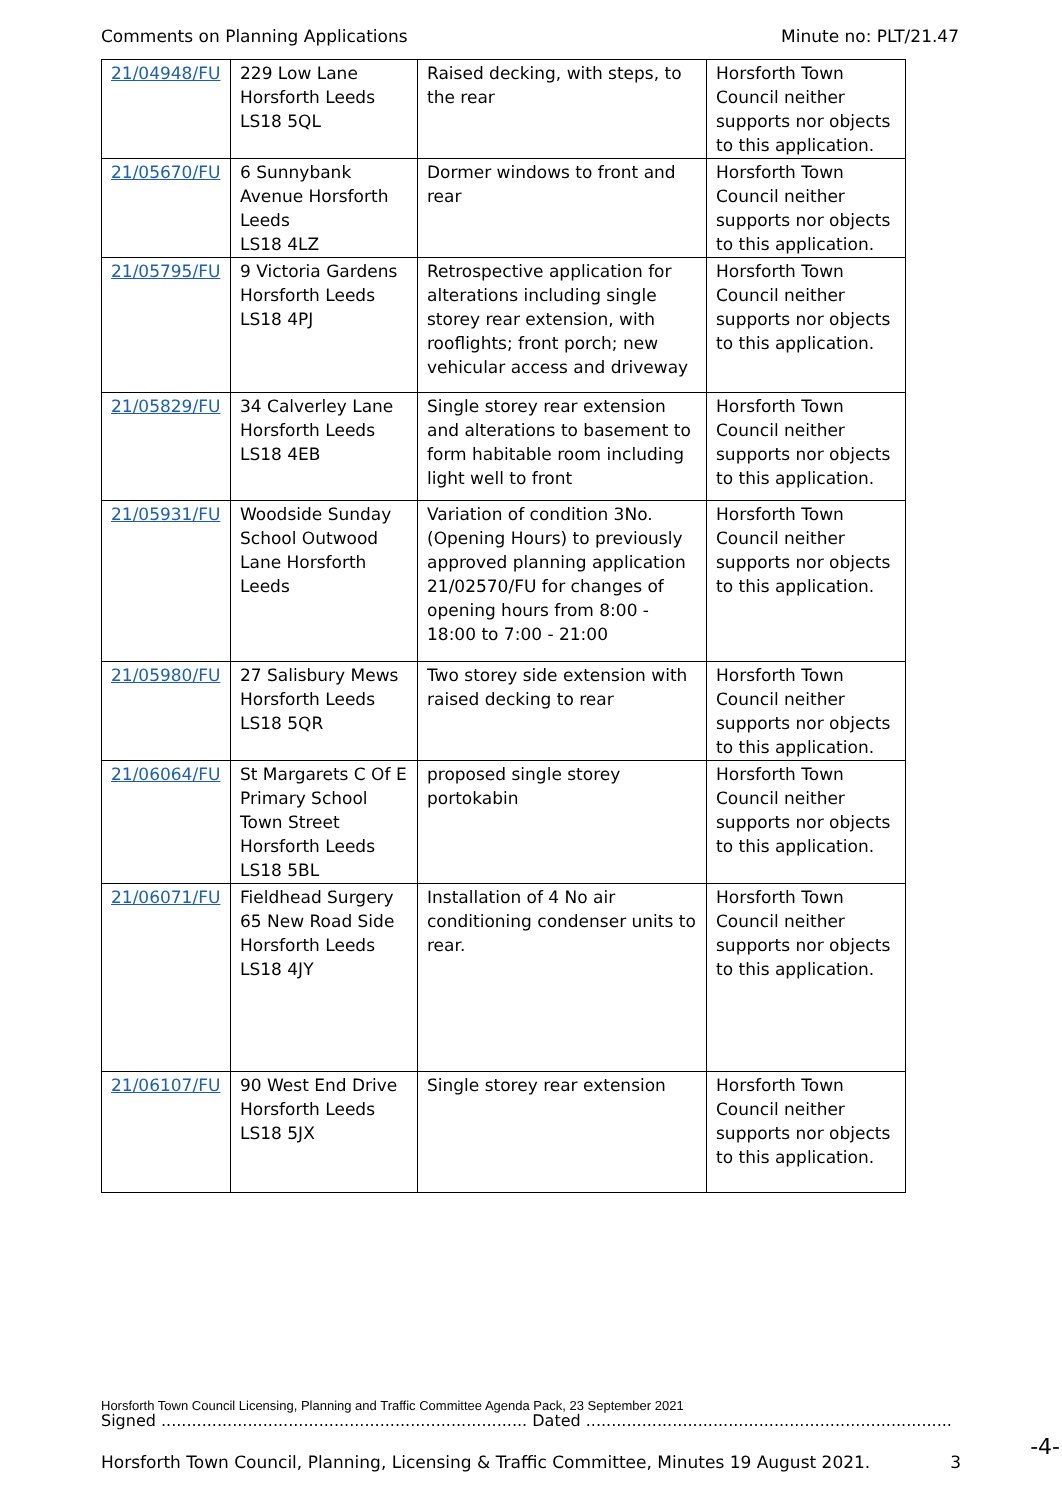Comments on Planning Applications Minute no: PLT/21.47
| 21/04948/FU | 229 Low Lane Horsforth Leeds LS18 5QL | Raised decking, with steps, to the rear | Horsforth Town Council neither supports nor objects to this application. |
| 21/05670/FU | 6 Sunnybank Avenue Horsforth Leeds LS18 4LZ | Dormer windows to front and rear | Horsforth Town Council neither supports nor objects to this application. |
| 21/05795/FU | 9 Victoria Gardens Horsforth Leeds LS18 4PJ | Retrospective application for alterations including single storey rear extension, with rooflights; front porch; new vehicular access and driveway | Horsforth Town Council neither supports nor objects to this application. |
| 21/05829/FU | 34 Calverley Lane Horsforth Leeds LS18 4EB | Single storey rear extension and alterations to basement to form habitable room including light well to front | Horsforth Town Council neither supports nor objects to this application. |
| 21/05931/FU | Woodside Sunday School Outwood Lane Horsforth Leeds | Variation of condition 3No. (Opening Hours) to previously approved planning application 21/02570/FU for changes of opening hours from 8:00 - 18:00 to 7:00 - 21:00 | Horsforth Town Council neither supports nor objects to this application. |
| 21/05980/FU | 27 Salisbury Mews Horsforth Leeds LS18 5QR | Two storey side extension with raised decking to rear | Horsforth Town Council neither supports nor objects to this application. |
| 21/06064/FU | St Margarets C Of E Primary School Town Street Horsforth Leeds LS18 5BL | proposed single storey portokabin | Horsforth Town Council neither supports nor objects to this application. |
| 21/06071/FU | Fieldhead Surgery 65 New Road Side Horsforth Leeds LS18 4JY | Installation of 4 No air conditioning condenser units to rear. | Horsforth Town Council neither supports nor objects to this application. |
| 21/06107/FU | 90 West End Drive Horsforth Leeds LS18 5JX | Single storey rear extension | Horsforth Town Council neither supports nor objects to this application. |
Horsforth Town Council Licensing, Planning and Traffic Committee Agenda Pack, 23 September 2021
Signed ........................................................................ Dated ........................................................................
-4-
Horsforth Town Council, Planning, Licensing & Traffic Committee, Minutes 19 August 2021. 3